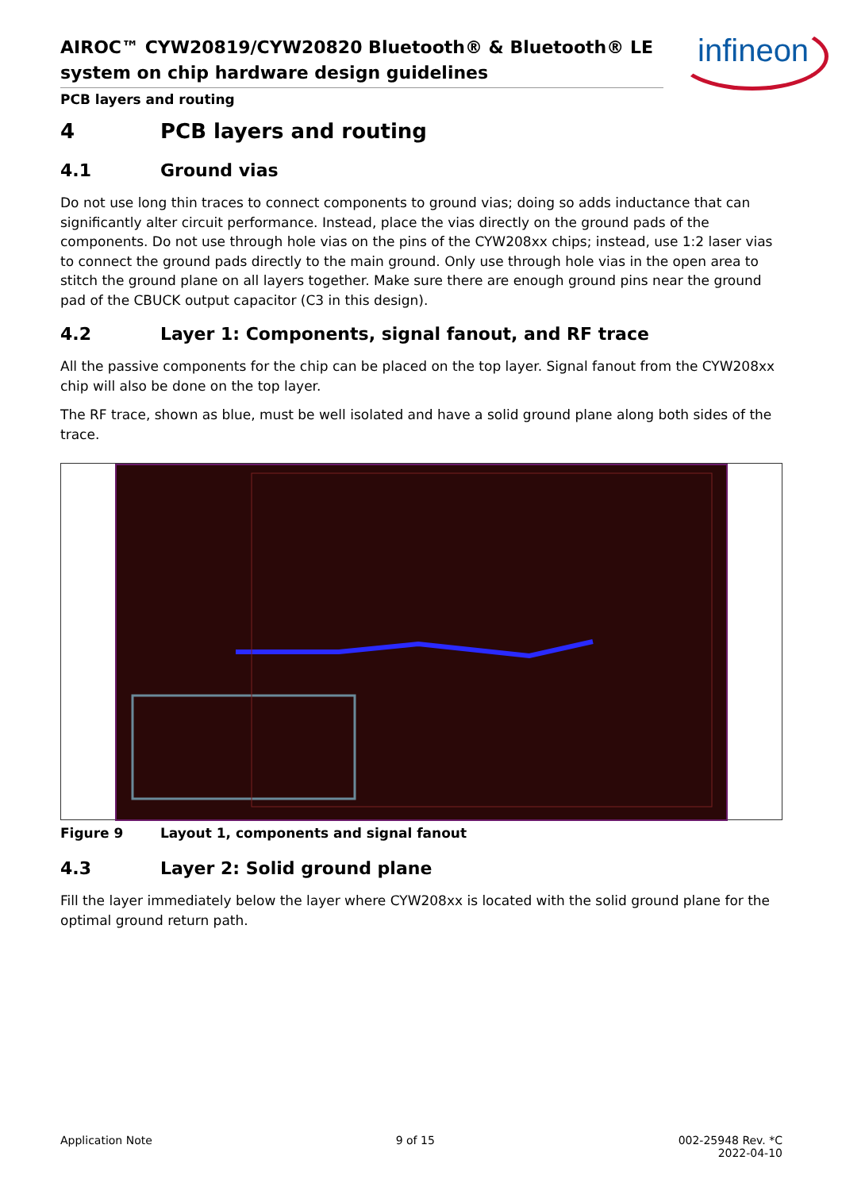AIROC™ CYW20819/CYW20820 Bluetooth® & Bluetooth® LE system on chip hardware design guidelines
PCB layers and routing
infineon
4 PCB layers and routing
4.1 Ground vias
Do not use long thin traces to connect components to ground vias; doing so adds inductance that can significantly alter circuit performance. Instead, place the vias directly on the ground pads of the components. Do not use through hole vias on the pins of the CYW208xx chips; instead, use 1:2 laser vias to connect the ground pads directly to the main ground. Only use through hole vias in the open area to stitch the ground plane on all layers together. Make sure there are enough ground pins near the ground pad of the CBUCK output capacitor (C3 in this design).
4.2 Layer 1: Components, signal fanout, and RF trace
All the passive components for the chip can be placed on the top layer. Signal fanout from the CYW208xx chip will also be done on the top layer.
The RF trace, shown as blue, must be well isolated and have a solid ground plane along both sides of the trace.
Figure 9 Layout 1, components and signal fanout
4.3 Layer 2: Solid ground plane
Fill the layer immediately below the layer where CYW208xx is located with the solid ground plane for the optimal ground return path.
Application Note 9 of 15 002-25948 Rev. *C
2022-04-10